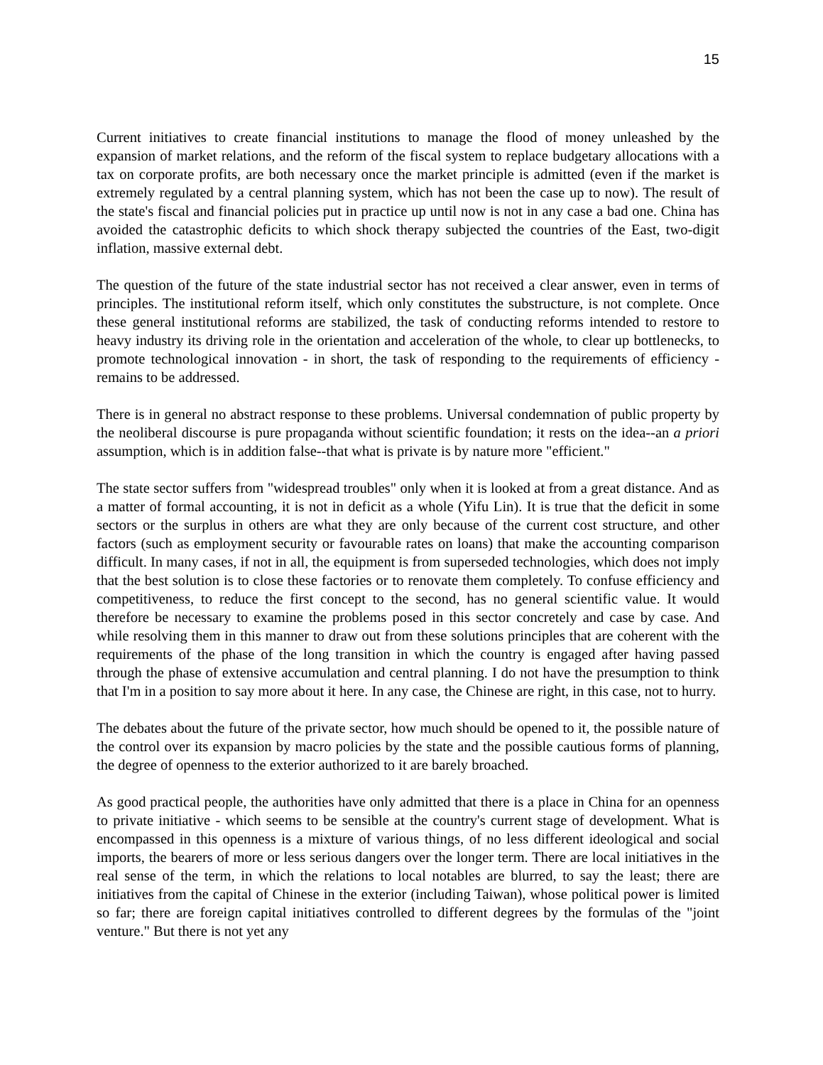15
Current initiatives to create financial institutions to manage the flood of money unleashed by the expansion of market relations, and the reform of the fiscal system to replace budgetary allocations with a tax on corporate profits, are both necessary once the market principle is admitted (even if the market is extremely regulated by a central planning system, which has not been the case up to now). The result of the state's fiscal and financial policies put in practice up until now is not in any case a bad one. China has avoided the catastrophic deficits to which shock therapy subjected the countries of the East, two-digit inflation, massive external debt.
The question of the future of the state industrial sector has not received a clear answer, even in terms of principles. The institutional reform itself, which only constitutes the substructure, is not complete. Once these general institutional reforms are stabilized, the task of conducting reforms intended to restore to heavy industry its driving role in the orientation and acceleration of the whole, to clear up bottlenecks, to promote technological innovation - in short, the task of responding to the requirements of efficiency - remains to be addressed.
There is in general no abstract response to these problems. Universal condemnation of public property by the neoliberal discourse is pure propaganda without scientific foundation; it rests on the idea--an a priori assumption, which is in addition false--that what is private is by nature more "efficient."
The state sector suffers from "widespread troubles" only when it is looked at from a great distance. And as a matter of formal accounting, it is not in deficit as a whole (Yifu Lin). It is true that the deficit in some sectors or the surplus in others are what they are only because of the current cost structure, and other factors (such as employment security or favourable rates on loans) that make the accounting comparison difficult. In many cases, if not in all, the equipment is from superseded technologies, which does not imply that the best solution is to close these factories or to renovate them completely. To confuse efficiency and competitiveness, to reduce the first concept to the second, has no general scientific value. It would therefore be necessary to examine the problems posed in this sector concretely and case by case. And while resolving them in this manner to draw out from these solutions principles that are coherent with the requirements of the phase of the long transition in which the country is engaged after having passed through the phase of extensive accumulation and central planning. I do not have the presumption to think that I'm in a position to say more about it here. In any case, the Chinese are right, in this case, not to hurry.
The debates about the future of the private sector, how much should be opened to it, the possible nature of the control over its expansion by macro policies by the state and the possible cautious forms of planning, the degree of openness to the exterior authorized to it are barely broached.
As good practical people, the authorities have only admitted that there is a place in China for an openness to private initiative - which seems to be sensible at the country's current stage of development. What is encompassed in this openness is a mixture of various things, of no less different ideological and social imports, the bearers of more or less serious dangers over the longer term. There are local initiatives in the real sense of the term, in which the relations to local notables are blurred, to say the least; there are initiatives from the capital of Chinese in the exterior (including Taiwan), whose political power is limited so far; there are foreign capital initiatives controlled to different degrees by the formulas of the "joint venture." But there is not yet any